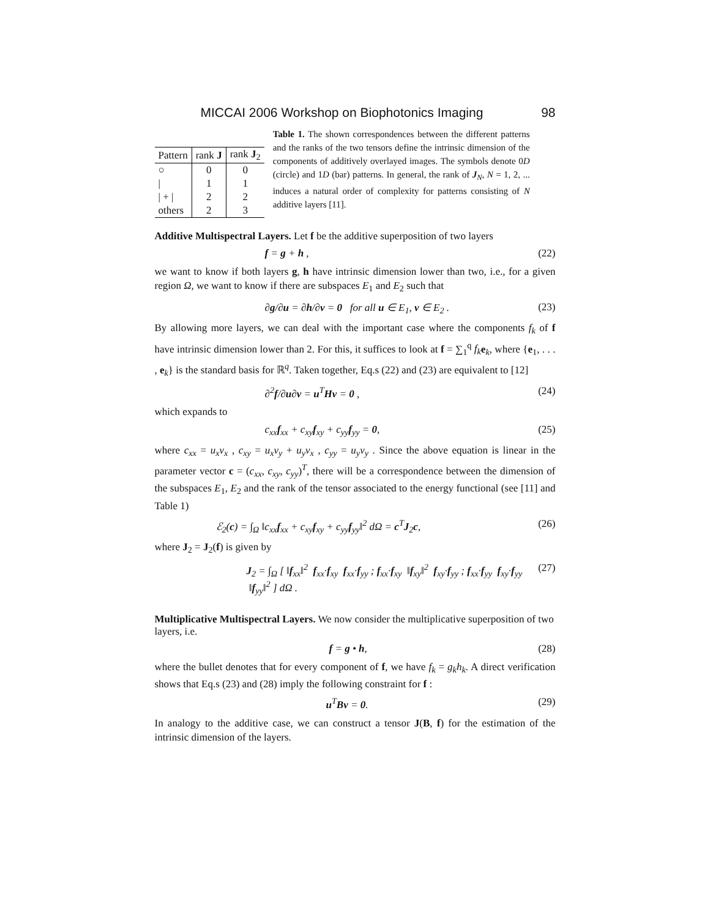MICCAI 2006 Workshop on Biophotonics Imaging 98
| Pattern | rank J | rank J<sub>2</sub> |
| --- | --- | --- |
| ○ | 0 | 0 |
| / | 1 | 1 |
| / + / | 2 | 2 |
| others | 2 | 3 |
Table 1. The shown correspondences between the different patterns and the ranks of the two tensors define the intrinsic dimension of the components of additively overlayed images. The symbols denote 0D (circle) and 1D (bar) patterns. In general, the rank of J<sub>N</sub>, N = 1, 2, ... induces a natural order of complexity for patterns consisting of N additive layers [11].
Additive Multispectral Layers.
Let f be the additive superposition of two layers
f = g + h , (22)
we want to know if both layers g, h have intrinsic dimension lower than two, i.e., for a given region Ω, we want to know if there are subspaces E<sub>1</sub> and E<sub>2</sub> such that
∂g/∂u = ∂h/∂v = 0 for all u ∈ E<sub>1</sub>, v ∈ E<sub>2</sub> . (23)
By allowing more layers, we can deal with the important case where the components f<sub>k</sub> of f have intrinsic dimension lower than 2. For this, it suffices to look at f = ∑<sub>1</sub><sup>q</sup> f<sub>k</sub> e<sub>k</sub>, where {e<sub>1</sub>, . . . , e<sub>k</sub>} is the standard basis for ℝ<sup>q</sup>. Taken together, Eq.s (22) and (23) are equivalent to [12]
∂<sup>2</sup>f/∂u∂v = u<sup>T</sup>Hv = 0 , (24)
which expands to
c<sub>xx</sub>f<sub>xx</sub> + c<sub>xy</sub>f<sub>xy</sub> + c<sub>yy</sub>f<sub>yy</sub> = 0, (25)
where c<sub>xx</sub> = u<sub>x</sub>v<sub>x</sub> , c<sub>xy</sub> = u<sub>x</sub>v<sub>y</sub> + u<sub>y</sub>v<sub>x</sub> , c<sub>yy</sub> = u<sub>y</sub>v<sub>y</sub> . Since the above equation is linear in the parameter vector c = (c<sub>xx</sub>, c<sub>xy</sub>, c<sub>yy</sub>)<sup>T</sup>, there will be a correspondence between the dimension of the subspaces E<sub>1</sub>, E<sub>2</sub> and the rank of the tensor associated to the energy functional (see [11] and Table 1)
ℰ<sub>2</sub>(c) = ∫<sub>Ω</sub> ‖c<sub>xx</sub>f<sub>xx</sub> + c<sub>xy</sub>f<sub>xy</sub> + c<sub>yy</sub>f<sub>yy</sub>‖<sup>2</sup> dΩ = c<sup>T</sup>J<sub>2</sub>c, (26)
where J<sub>2</sub> = J<sub>2</sub>(f) is given by
J<sub>2</sub> = ∫<sub>Ω</sub> [ ‖f<sub>xx</sub>‖<sup>2</sup> f<sub>xx</sub>·f<sub>xy</sub> f<sub>xx</sub>·f<sub>yy</sub> ; f<sub>xx</sub>·f<sub>xy</sub> ‖f<sub>xy</sub>‖<sup>2</sup> f<sub>xy</sub>·f<sub>yy</sub> ; f<sub>xx</sub>·f<sub>yy</sub> f<sub>xy</sub>·f<sub>yy</sub> ‖f<sub>yy</sub>‖<sup>2</sup> ] dΩ . (27)
Multiplicative Multispectral Layers.
We now consider the multiplicative superposition of two layers, i.e.
f = g • h, (28)
where the bullet denotes that for every component of f, we have f<sub>k</sub> = g<sub>k</sub>h<sub>k</sub>. A direct verification shows that Eq.s (23) and (28) imply the following constraint for f :
u<sup>T</sup>Bv = 0. (29)
In analogy to the additive case, we can construct a tensor J(B, f) for the estimation of the intrinsic dimension of the layers.